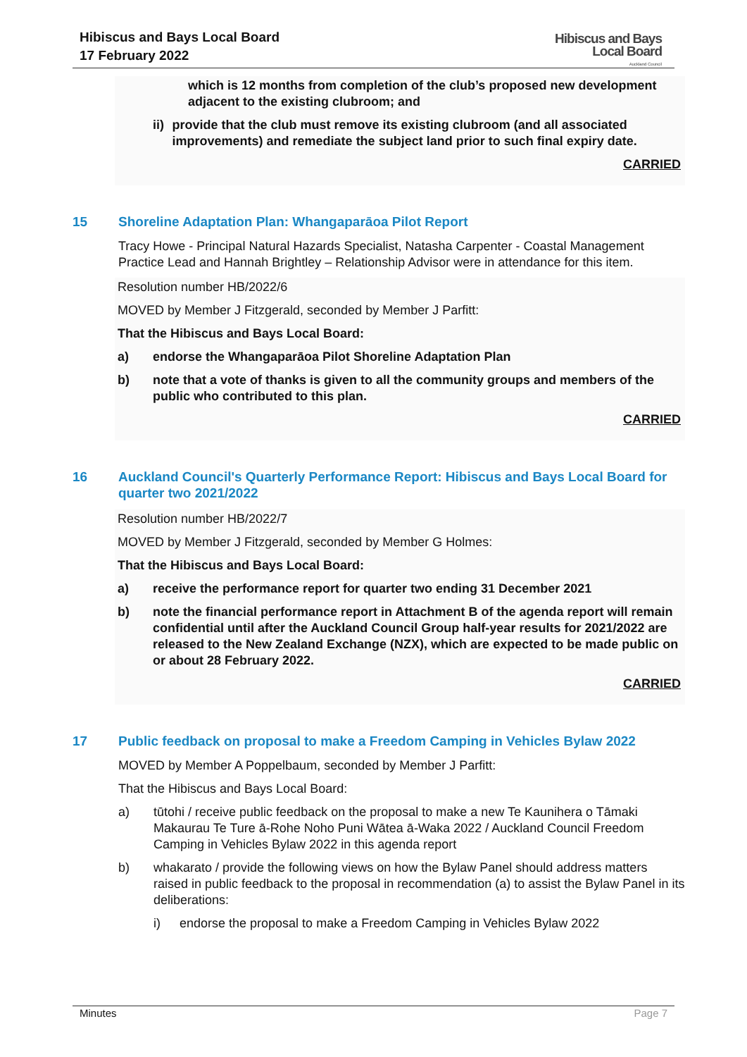Hibiscus and Bays Local Board
17 February 2022
Hibiscus and Bays
Local Board
Auckland Council
which is 12 months from completion of the club’s proposed new development adjacent to the existing clubroom; and
ii) provide that the club must remove its existing clubroom (and all associated improvements) and remediate the subject land prior to such final expiry date.
CARRIED
15 Shoreline Adaptation Plan: Whangaparāoa Pilot Report
Tracy Howe - Principal Natural Hazards Specialist, Natasha Carpenter - Coastal Management Practice Lead and Hannah Brightley – Relationship Advisor were in attendance for this item.
Resolution number HB/2022/6
MOVED by Member J Fitzgerald, seconded by Member J Parfitt:
That the Hibiscus and Bays Local Board:
a) endorse the Whangaparāoa Pilot Shoreline Adaptation Plan
b) note that a vote of thanks is given to all the community groups and members of the public who contributed to this plan.
CARRIED
16 Auckland Council's Quarterly Performance Report: Hibiscus and Bays Local Board for quarter two 2021/2022
Resolution number HB/2022/7
MOVED by Member J Fitzgerald, seconded by Member G Holmes:
That the Hibiscus and Bays Local Board:
a) receive the performance report for quarter two ending 31 December 2021
b) note the financial performance report in Attachment B of the agenda report will remain confidential until after the Auckland Council Group half-year results for 2021/2022 are released to the New Zealand Exchange (NZX), which are expected to be made public on or about 28 February 2022.
CARRIED
17 Public feedback on proposal to make a Freedom Camping in Vehicles Bylaw 2022
MOVED by Member A Poppelbaum, seconded by Member J Parfitt:
That the Hibiscus and Bays Local Board:
a) tūtohi / receive public feedback on the proposal to make a new Te Kaunihera o Tāmaki Makaurau Te Ture ā-Rohe Noho Puni Wātea ā-Waka 2022 / Auckland Council Freedom Camping in Vehicles Bylaw 2022 in this agenda report
b) whakarato / provide the following views on how the Bylaw Panel should address matters raised in public feedback to the proposal in recommendation (a) to assist the Bylaw Panel in its deliberations:
i) endorse the proposal to make a Freedom Camping in Vehicles Bylaw 2022
Minutes Page 7